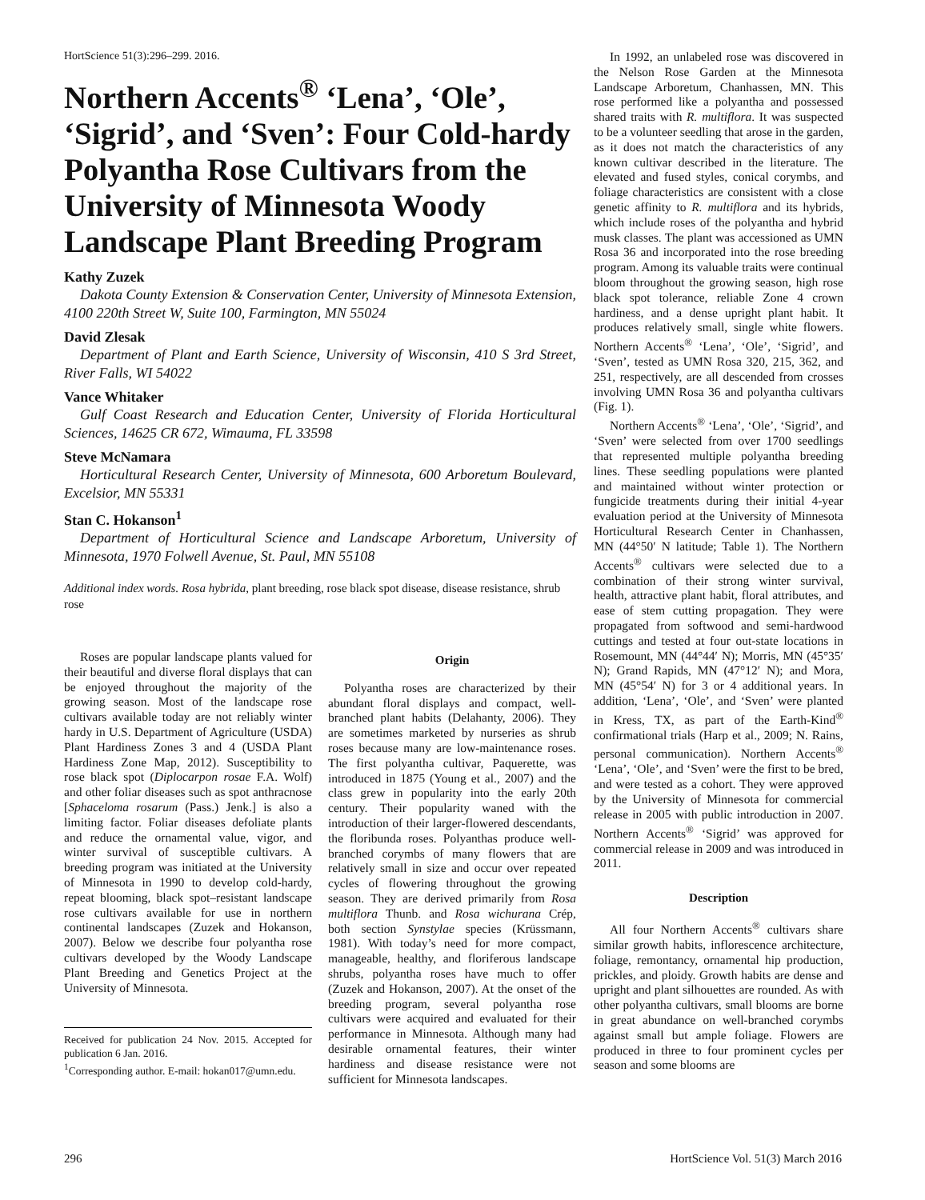HortScience 51(3):296–299. 2016.
Northern Accents<sup>®</sup> ‘Lena’, ‘Ole’, ‘Sigrid’, and ‘Sven’: Four Cold-hardy Polyantha Rose Cultivars from the University of Minnesota Woody Landscape Plant Breeding Program
Kathy Zuzek
Dakota County Extension & Conservation Center, University of Minnesota Extension, 4100 220th Street W, Suite 100, Farmington, MN 55024
David Zlesak
Department of Plant and Earth Science, University of Wisconsin, 410 S 3rd Street, River Falls, WI 54022
Vance Whitaker
Gulf Coast Research and Education Center, University of Florida Horticultural Sciences, 14625 CR 672, Wimauma, FL 33598
Steve McNamara
Horticultural Research Center, University of Minnesota, 600 Arboretum Boulevard, Excelsior, MN 55331
Stan C. Hokanson<sup>1</sup>
Department of Horticultural Science and Landscape Arboretum, University of Minnesota, 1970 Folwell Avenue, St. Paul, MN 55108
Additional index words. Rosa hybrida, plant breeding, rose black spot disease, disease resistance, shrub rose
In 1992, an unlabeled rose was discovered in the Nelson Rose Garden at the Minnesota Landscape Arboretum, Chanhassen, MN. This rose performed like a polyantha and possessed shared traits with R. multiflora. It was suspected to be a volunteer seedling that arose in the garden, as it does not match the characteristics of any known cultivar described in the literature. The elevated and fused styles, conical corymbs, and foliage characteristics are consistent with a close genetic affinity to R. multiflora and its hybrids, which include roses of the polyantha and hybrid musk classes. The plant was accessioned as UMN Rosa 36 and incorporated into the rose breeding program. Among its valuable traits were continual bloom throughout the growing season, high rose black spot tolerance, reliable Zone 4 crown hardiness, and a dense upright plant habit. It produces relatively small, single white flowers. Northern Accents<sup>®</sup> ‘Lena’, ‘Ole’, ‘Sigrid’, and ‘Sven’, tested as UMN Rosa 320, 215, 362, and 251, respectively, are all descended from crosses involving UMN Rosa 36 and polyantha cultivars (Fig. 1).
Northern Accents<sup>®</sup> ‘Lena’, ‘Ole’, ‘Sigrid’, and ‘Sven’ were selected from over 1700 seedlings that represented multiple polyantha breeding lines. These seedling populations were planted and maintained without winter protection or fungicide treatments during their initial 4-year evaluation period at the University of Minnesota Horticultural Research Center in Chanhassen, MN (44°50′ N latitude; Table 1). The Northern Accents<sup>®</sup> cultivars were selected due to a combination of their strong winter survival, health, attractive plant habit, floral attributes, and ease of stem cutting propagation. They were propagated from softwood and semi-hardwood cuttings and tested at four out-state locations in Rosemount, MN (44°44′ N); Morris, MN (45°35′ N); Grand Rapids, MN (47°12′ N); and Mora, MN (45°54′ N) for 3 or 4 additional years. In addition, ‘Lena’, ‘Ole’, and ‘Sven’ were planted in Kress, TX, as part of the Earth-Kind<sup>®</sup> confirmational trials (Harp et al., 2009; N. Rains, personal communication). Northern Accents<sup>®</sup> ‘Lena’, ‘Ole’, and ‘Sven’ were the first to be bred, and were tested as a cohort. They were approved by the University of Minnesota for commercial release in 2005 with public introduction in 2007. Northern Accents<sup>®</sup> ‘Sigrid’ was approved for commercial release in 2009 and was introduced in 2011.
Description
All four Northern Accents<sup>®</sup> cultivars share similar growth habits, inflorescence architecture, foliage, remontancy, ornamental hip production, prickles, and ploidy. Growth habits are dense and upright and plant silhouettes are rounded. As with other polyantha cultivars, small blooms are borne in great abundance on well-branched corymbs against small but ample foliage. Flowers are produced in three to four prominent cycles per season and some blooms are
Roses are popular landscape plants valued for their beautiful and diverse floral displays that can be enjoyed throughout the majority of the growing season. Most of the landscape rose cultivars available today are not reliably winter hardy in U.S. Department of Agriculture (USDA) Plant Hardiness Zones 3 and 4 (USDA Plant Hardiness Zone Map, 2012). Susceptibility to rose black spot (Diplocarpon rosae F.A. Wolf) and other foliar diseases such as spot anthracnose [Sphaceloma rosarum (Pass.) Jenk.] is also a limiting factor. Foliar diseases defoliate plants and reduce the ornamental value, vigor, and winter survival of susceptible cultivars. A breeding program was initiated at the University of Minnesota in 1990 to develop cold-hardy, repeat blooming, black spot–resistant landscape rose cultivars available for use in northern continental landscapes (Zuzek and Hokanson, 2007). Below we describe four polyantha rose cultivars developed by the Woody Landscape Plant Breeding and Genetics Project at the University of Minnesota.
Received for publication 24 Nov. 2015. Accepted for publication 6 Jan. 2016.
<sup>1</sup> Corresponding author. E-mail: hokan017@umn.edu.
Origin
Polyantha roses are characterized by their abundant floral displays and compact, well-branched plant habits (Delahanty, 2006). They are sometimes marketed by nurseries as shrub roses because many are low-maintenance roses. The first polyantha cultivar, Paquerette, was introduced in 1875 (Young et al., 2007) and the class grew in popularity into the early 20th century. Their popularity waned with the introduction of their larger-flowered descendants, the floribunda roses. Polyanthas produce well-branched corymbs of many flowers that are relatively small in size and occur over repeated cycles of flowering throughout the growing season. They are derived primarily from Rosa multiflora Thunb. and Rosa wichurana Crép, both section Synstylae species (Krüssmann, 1981). With today’s need for more compact, manageable, healthy, and floriferous landscape shrubs, polyantha roses have much to offer (Zuzek and Hokanson, 2007). At the onset of the breeding program, several polyantha rose cultivars were acquired and evaluated for their performance in Minnesota. Although many had desirable ornamental features, their winter hardiness and disease resistance were not sufficient for Minnesota landscapes.
296 HortScience Vol. 51(3) March 2016